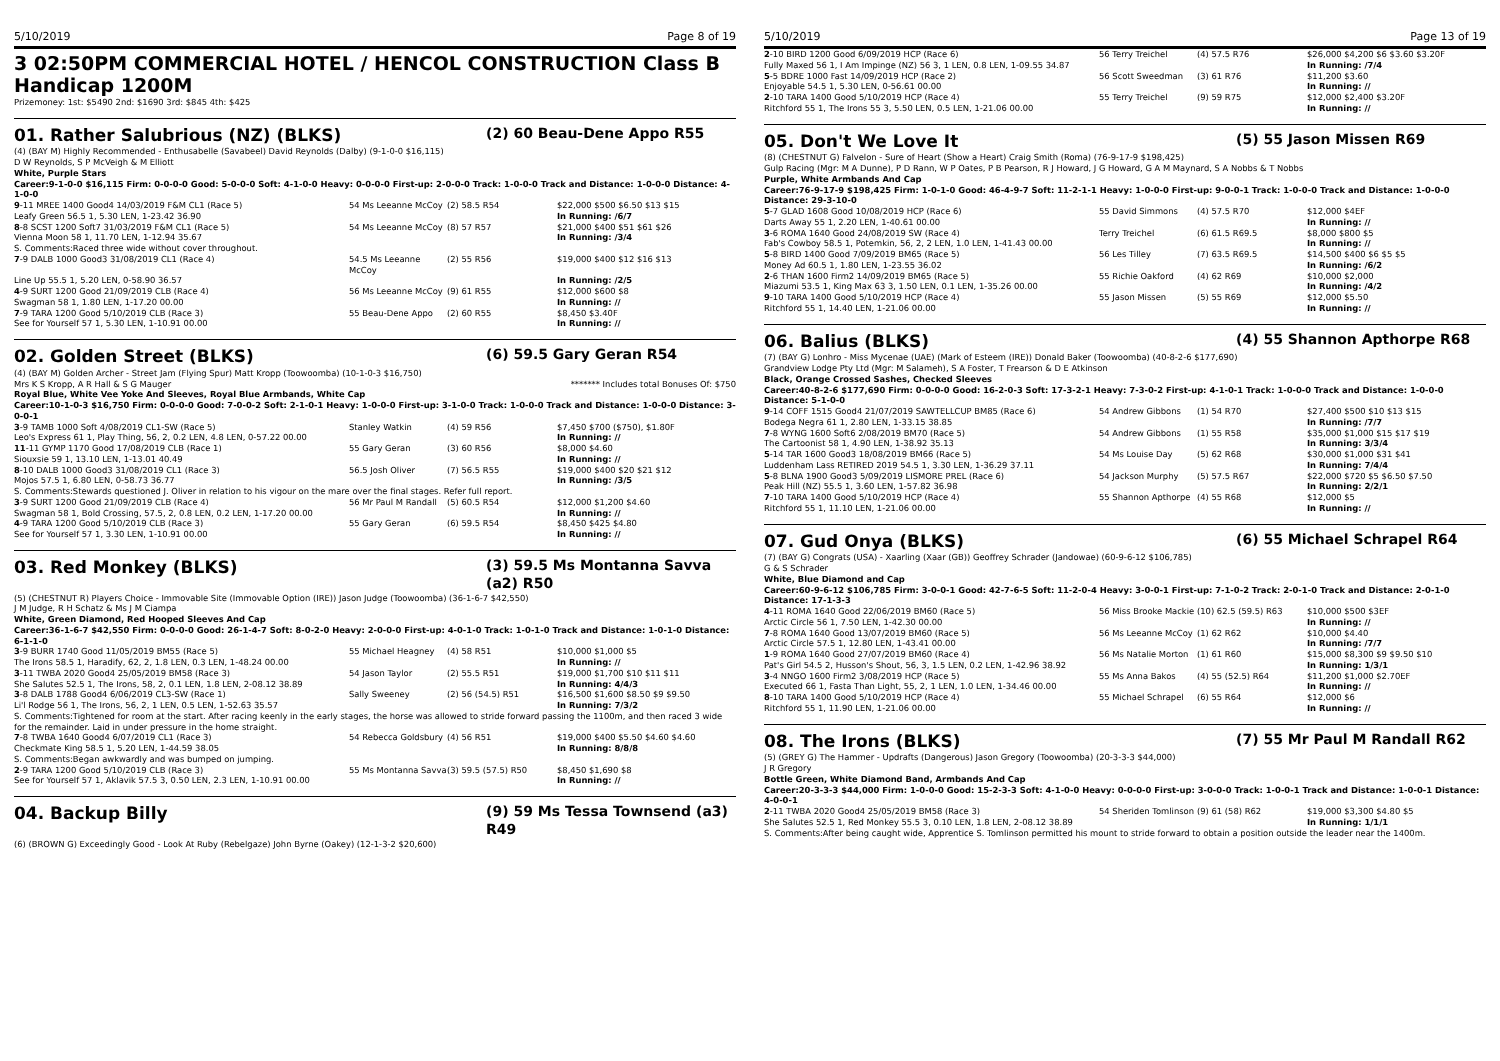5/10/2019 Page 8 of 19
3 02:50PM COMMERCIAL HOTEL / HENCOL CONSTRUCTION Class B Handicap 1200M
Prizemoney: 1st: $5490 2nd: $1690 3rd: $845 4th: $425
01. Rather Salubrious (NZ) (BLKS) (2) 60 Beau-Dene Appo R55
(4) (BAY M) Highly Recommended - Enthusabelle (Savabeel) David Reynolds (Dalby) (9-1-0-0 $16,115)
D W Reynolds, S P McVeigh & M Elliott
White, Purple Stars
Career:9-1-0-0 $16,115 Firm: 0-0-0-0 Good: 5-0-0-0 Soft: 4-1-0-0 Heavy: 0-0-0-0 First-up: 2-0-0-0 Track: 1-0-0-0 Track and Distance: 1-0-0-0 Distance: 4-1-0-0
| 9 -11 MREE 1400 Good4 14/03/2019 F&M CL1 (Race 5) | 54 Ms Leeanne McCoy | (2) 58.5 R54 | $22,000 $500 $6.50 $13 $15 |
| Leafy Green 56.5 1, 5.30 LEN, 1-23.42 36.90 | | | In Running: /6/7 |
| 8 -8 SCST 1200 Soft7 31/03/2019 F&M CL1 (Race 5) | 54 Ms Leeanne McCoy | (8) 57 R57 | $21,000 $400 $51 $61 $26 |
| Vienna Moon 58 1, 11.70 LEN, 1-12.94 35.67 | | | In Running: /3/4 |
| S. Comments:Raced three wide without cover throughout. | | | |
| 7 -9 DALB 1000 Good3 31/08/2019 CL1 (Race 4) | 54.5 Ms Leeanne McCoy | (2) 55 R56 | $19,000 $400 $12 $16 $13 |
| Line Up 55.5 1, 5.20 LEN, 0-58.90 36.57 | | | In Running: /2/5 |
| 4 -9 SURT 1200 Good 21/09/2019 CLB (Race 4) | 56 Ms Leeanne McCoy | (9) 61 R55 | $12,000 $600 $8 |
| Swagman 58 1, 1.80 LEN, 1-17.20 00.00 | | | In Running: // |
| 7 -9 TARA 1200 Good 5/10/2019 CLB (Race 3) | 55 Beau-Dene Appo | (2) 60 R55 | $8,450 $3.40F |
| See for Yourself 57 1, 5.30 LEN, 1-10.91 00.00 | | | In Running: // |
02. Golden Street (BLKS) (6) 59.5 Gary Geran R54
(4) (BAY M) Golden Archer - Street Jam (Flying Spur) Matt Kropp (Toowoomba) (10-1-0-3 $16,750)
Mrs K S Kropp, A R Hall & S G Mauger ******* Includes total Bonuses Of: $750
Royal Blue, White Vee Yoke And Sleeves, Royal Blue Armbands, White Cap
Career:10-1-0-3 $16,750 Firm: 0-0-0-0 Good: 7-0-0-2 Soft: 2-1-0-1 Heavy: 1-0-0-0 First-up: 3-1-0-0 Track: 1-0-0-0 Track and Distance: 1-0-0-0 Distance: 3-0-0-1
| 3 -9 TAMB 1000 Soft 4/08/2019 CL1-SW (Race 5) | Stanley Watkin | (4) 59 R56 | $7,450 $700 ($750), $1.80F |
| Leo's Express 61 1, Play Thing, 56, 2, 0.2 LEN, 4.8 LEN, 0-57.22 00.00 | | | In Running: // |
| 11 -11 GYMP 1170 Good 17/08/2019 CLB (Race 1) | 55 Gary Geran | (3) 60 R56 | $8,000 $4.60 |
| Siouxsie 59 1, 13.10 LEN, 1-13.01 40.49 | | | In Running: // |
| 8 -10 DALB 1000 Good3 31/08/2019 CL1 (Race 3) | 56.5 Josh Oliver | (7) 56.5 R55 | $19,000 $400 $20 $21 $12 |
| Mojos 57.5 1, 6.80 LEN, 0-58.73 36.77 | | | In Running: /3/5 |
| S. Comments:Stewards questioned J. Oliver in relation to his vigour on the mare over the final stages. Refer full report. | | | |
| 3 -9 SURT 1200 Good 21/09/2019 CLB (Race 4) | 56 Mr Paul M Randall | (5) 60.5 R54 | $12,000 $1,200 $4.60 |
| Swagman 58 1, Bold Crossing, 57.5, 2, 0.8 LEN, 0.2 LEN, 1-17.20 00.00 | | | In Running: // |
| 4 -9 TARA 1200 Good 5/10/2019 CLB (Race 3) | 55 Gary Geran | (6) 59.5 R54 | $8,450 $425 $4.80 |
| See for Yourself 57 1, 3.30 LEN, 1-10.91 00.00 | | | In Running: // |
03. Red Monkey (BLKS) (3) 59.5 Ms Montanna Savva (a2) R50
(5) (CHESTNUT R) Players Choice - Immovable Site (Immovable Option (IRE)) Jason Judge (Toowoomba) (36-1-6-7 $42,550)
J M Judge, R H Schatz & Ms J M Ciampa
White, Green Diamond, Red Hooped Sleeves And Cap
Career:36-1-6-7 $42,550 Firm: 0-0-0-0 Good: 26-1-4-7 Soft: 8-0-2-0 Heavy: 2-0-0-0 First-up: 4-0-1-0 Track: 1-0-1-0 Track and Distance: 1-0-1-0 Distance: 6-1-1-0
| 3 -9 BURR 1740 Good 11/05/2019 BM55 (Race 5) | 55 Michael Heagney | (4) 58 R51 | $10,000 $1,000 $5 |
| The Irons 58.5 1, Haradify, 62, 2, 1.8 LEN, 0.3 LEN, 1-48.24 00.00 | | | In Running: // |
| 3 -11 TWBA 2020 Good4 25/05/2019 BM58 (Race 3) | 54 Jason Taylor | (2) 55.5 R51 | $19,000 $1,700 $10 $11 $11 |
| She Salutes 52.5 1, The Irons, 58, 2, 0.1 LEN, 1.8 LEN, 2-08.12 38.89 | | | In Running: 4/4/3 |
| 3 -8 DALB 1788 Good4 6/06/2019 CL3-SW (Race 1) | Sally Sweeney | (2) 56 (54.5) R51 | $16,500 $1,600 $8.50 $9 $9.50 |
| Li'l Rodge 56 1, The Irons, 56, 2, 1 LEN, 0.5 LEN, 1-52.63 35.57 | | | In Running: 7/3/2 |
| S. Comments:Tightened for room at the start. After racing keenly in the early stages, the horse was allowed to stride forward passing the 1100m, and then raced 3 wide for the remainder. Laid in under pressure in the home straight. | | | |
| 7 -8 TWBA 1640 Good4 6/07/2019 CL1 (Race 3) | 54 Rebecca Goldsbury | (4) 56 R51 | $19,000 $400 $5.50 $4.60 $4.60 |
| Checkmate King 58.5 1, 5.20 LEN, 1-44.59 38.05 | | | In Running: 8/8/8 |
| S. Comments:Began awkwardly and was bumped on jumping. | | | |
| 2 -9 TARA 1200 Good 5/10/2019 CLB (Race 3) | 55 Ms Montanna Savva | (3) 59.5 (57.5) R50 | $8,450 $1,690 $8 |
| See for Yourself 57 1, Aklavik 57.5 3, 0.50 LEN, 2.3 LEN, 1-10.91 00.00 | | | In Running: // |
04. Backup Billy (9) 59 Ms Tessa Townsend (a3) R49
(6) (BROWN G) Exceedingly Good - Look At Ruby (Rebelgaze) John Byrne (Oakey) (12-1-3-2 $20,600)
5/10/2019 Page 13 of 19
| 2 -10 BIRD 1200 Good 6/09/2019 HCP (Race 6) | 56 Terry Treichel | (4) 57.5 R76 | $26,000 $4,200 $6 $3.60 $3.20F |
| Fully Maxed 56 1, I Am Impinge (NZ) 56 3, 1 LEN, 0.8 LEN, 1-09.55 34.87 | | | In Running: /7/4 |
| 5 -5 BDRE 1000 Fast 14/09/2019 HCP (Race 2) | 56 Scott Sweedman | (3) 61 R76 | $11,200 $3.60 |
| Enjoyable 54.5 1, 5.30 LEN, 0-56.61 00.00 | | | In Running: // |
| 2 -10 TARA 1400 Good 5/10/2019 HCP (Race 4) | 55 Terry Treichel | (9) 59 R75 | $12,000 $2,400 $3.20F |
| Ritchford 55 1, The Irons 55 3, 5.50 LEN, 0.5 LEN, 1-21.06 00.00 | | | In Running: // |
05. Don't We Love It (5) 55 Jason Missen R69
(8) (CHESTNUT G) Falvelon - Sure of Heart (Show a Heart) Craig Smith (Roma) (76-9-17-9 $198,425)
Gulp Racing (Mgr: M A Dunne), P D Rann, W P Oates, P B Pearson, R J Howard, J G Howard, G A M Maynard, S A Nobbs & T Nobbs
Purple, White Armbands And Cap
Career:76-9-17-9 $198,425 Firm: 1-0-1-0 Good: 46-4-9-7 Soft: 11-2-1-1 Heavy: 1-0-0-0 First-up: 9-0-0-1 Track: 1-0-0-0 Track and Distance: 1-0-0-0 Distance: 29-3-10-0
| 5 -7 GLAD 1608 Good 10/08/2019 HCP (Race 6) | 55 David Simmons | (4) 57.5 R70 | $12,000 $4EF |
| Darts Away 55 1, 2.20 LEN, 1-40.61 00.00 | | | In Running: // |
| 3 -6 ROMA 1640 Good 24/08/2019 SW (Race 4) | Terry Treichel | (6) 61.5 R69.5 | $8,000 $800 $5 |
| Fab's Cowboy 58.5 1, Potemkin, 56, 2, 2 LEN, 1.0 LEN, 1-41.43 00.00 | | | In Running: // |
| 5 -8 BIRD 1400 Good 7/09/2019 BM65 (Race 5) | 56 Les Tilley | (7) 63.5 R69.5 | $14,500 $400 $6 $5 $5 |
| Money Ad 60.5 1, 1.80 LEN, 1-23.55 36.02 | | | In Running: /6/2 |
| 2 -6 THAN 1600 Firm2 14/09/2019 BM65 (Race 5) | 55 Richie Oakford | (4) 62 R69 | $10,000 $2,000 |
| Miazumi 53.5 1, King Max 63 3, 1.50 LEN, 0.1 LEN, 1-35.26 00.00 | | | In Running: /4/2 |
| 9 -10 TARA 1400 Good 5/10/2019 HCP (Race 4) | 55 Jason Missen | (5) 55 R69 | $12,000 $5.50 |
| Ritchford 55 1, 14.40 LEN, 1-21.06 00.00 | | | In Running: // |
06. Balius (BLKS) (4) 55 Shannon Apthorpe R68
(7) (BAY G) Lonhro - Miss Mycenae (UAE) (Mark of Esteem (IRE)) Donald Baker (Toowoomba) (40-8-2-6 $177,690)
Grandview Lodge Pty Ltd (Mgr: M Salameh), S A Foster, T Frearson & D E Atkinson
Black, Orange Crossed Sashes, Checked Sleeves
Career:40-8-2-6 $177,690 Firm: 0-0-0-0 Good: 16-2-0-3 Soft: 17-3-2-1 Heavy: 7-3-0-2 First-up: 4-1-0-1 Track: 1-0-0-0 Track and Distance: 1-0-0-0 Distance: 5-1-0-0
| 9 -14 COFF 1515 Good4 21/07/2019 SAWTELLCUP BM85 (Race 6) | 54 Andrew Gibbons | (1) 54 R70 | $27,400 $500 $10 $13 $15 |
| Bodega Negra 61 1, 2.80 LEN, 1-33.15 38.85 | | | In Running: /7/7 |
| 7 -8 WYNG 1600 Soft6 2/08/2019 BM70 (Race 5) | 54 Andrew Gibbons | (1) 55 R58 | $35,000 $1,000 $15 $17 $19 |
| The Cartoonist 58 1, 4.90 LEN, 1-38.92 35.13 | | | In Running: 3/3/4 |
| 5 -14 TAR 1600 Good3 18/08/2019 BM66 (Race 5) | 54 Ms Louise Day | (5) 62 R68 | $30,000 $1,000 $31 $41 |
| Luddenham Lass RETIRED 2019 54.5 1, 3.30 LEN, 1-36.29 37.11 | | | In Running: 7/4/4 |
| 5 -8 BLNA 1900 Good3 5/09/2019 LISMORE PREL (Race 6) | 54 Jackson Murphy | (5) 57.5 R67 | $22,000 $720 $5 $6.50 $7.50 |
| Peak Hill (NZ) 55.5 1, 3.60 LEN, 1-57.82 36.98 | | | In Running: 2/2/1 |
| 7 -10 TARA 1400 Good 5/10/2019 HCP (Race 4) | 55 Shannon Apthorpe | (4) 55 R68 | $12,000 $5 |
| Ritchford 55 1, 11.10 LEN, 1-21.06 00.00 | | | In Running: // |
07. Gud Onya (BLKS) (6) 55 Michael Schrapel R64
(7) (BAY G) Congrats (USA) - Xaarling (Xaar (GB)) Geoffrey Schrader (Jandowae) (60-9-6-12 $106,785)
G & S Schrader
White, Blue Diamond and Cap
Career:60-9-6-12 $106,785 Firm: 3-0-0-1 Good: 42-7-6-5 Soft: 11-2-0-4 Heavy: 3-0-0-1 First-up: 7-1-0-2 Track: 2-0-1-0 Track and Distance: 2-0-1-0 Distance: 17-1-3-3
| 4 -11 ROMA 1640 Good 22/06/2019 BM60 (Race 5) | 56 Miss Brooke Mackie | (10) 62.5 (59.5) R63 | $10,000 $500 $3EF |
| Arctic Circle 56 1, 7.50 LEN, 1-42.30 00.00 | | | In Running: // |
| 7 -8 ROMA 1640 Good 13/07/2019 BM60 (Race 5) | 56 Ms Leeanne McCoy | (1) 62 R62 | $10,000 $4.40 |
| Arctic Circle 57.5 1, 12.80 LEN, 1-43.41 00.00 | | | In Running: /7/7 |
| 1 -9 ROMA 1640 Good 27/07/2019 BM60 (Race 4) | 56 Ms Natalie Morton | (1) 61 R60 | $15,000 $8,300 $9 $9.50 $10 |
| Pat's Girl 54.5 2, Husson's Shout, 56, 3, 1.5 LEN, 0.2 LEN, 1-42.96 38.92 | | | In Running: 1/3/1 |
| 3 -4 NNGO 1600 Firm2 3/08/2019 HCP (Race 5) | 55 Ms Anna Bakos | (4) 55 (52.5) R64 | $11,200 $1,000 $2.70EF |
| Executed 66 1, Fasta Than Light, 55, 2, 1 LEN, 1.0 LEN, 1-34.46 00.00 | | | In Running: // |
| 8 -10 TARA 1400 Good 5/10/2019 HCP (Race 4) | 55 Michael Schrapel | (6) 55 R64 | $12,000 $6 |
| Ritchford 55 1, 11.90 LEN, 1-21.06 00.00 | | | In Running: // |
08. The Irons (BLKS) (7) 55 Mr Paul M Randall R62
(5) (GREY G) The Hammer - Updrafts (Dangerous) Jason Gregory (Toowoomba) (20-3-3-3 $44,000)
J R Gregory
Bottle Green, White Diamond Band, Armbands And Cap
Career:20-3-3-3 $44,000 Firm: 1-0-0-0 Good: 15-2-3-3 Soft: 4-1-0-0 Heavy: 0-0-0-0 First-up: 3-0-0-0 Track: 1-0-0-1 Track and Distance: 1-0-0-1 Distance: 4-0-0-1
| 2 -11 TWBA 2020 Good4 25/05/2019 BM58 (Race 3) | 54 Sheriden Tomlinson | (9) 61 (58) R62 | $19,000 $3,300 $4.80 $5 |
| She Salutes 52.5 1, Red Monkey 55.5 3, 0.10 LEN, 1.8 LEN, 2-08.12 38.89 | | | In Running: 1/1/1 |
| S. Comments:After being caught wide, Apprentice S. Tomlinson permitted his mount to stride forward to obtain a position outside the leader near the 1400m. | | | |